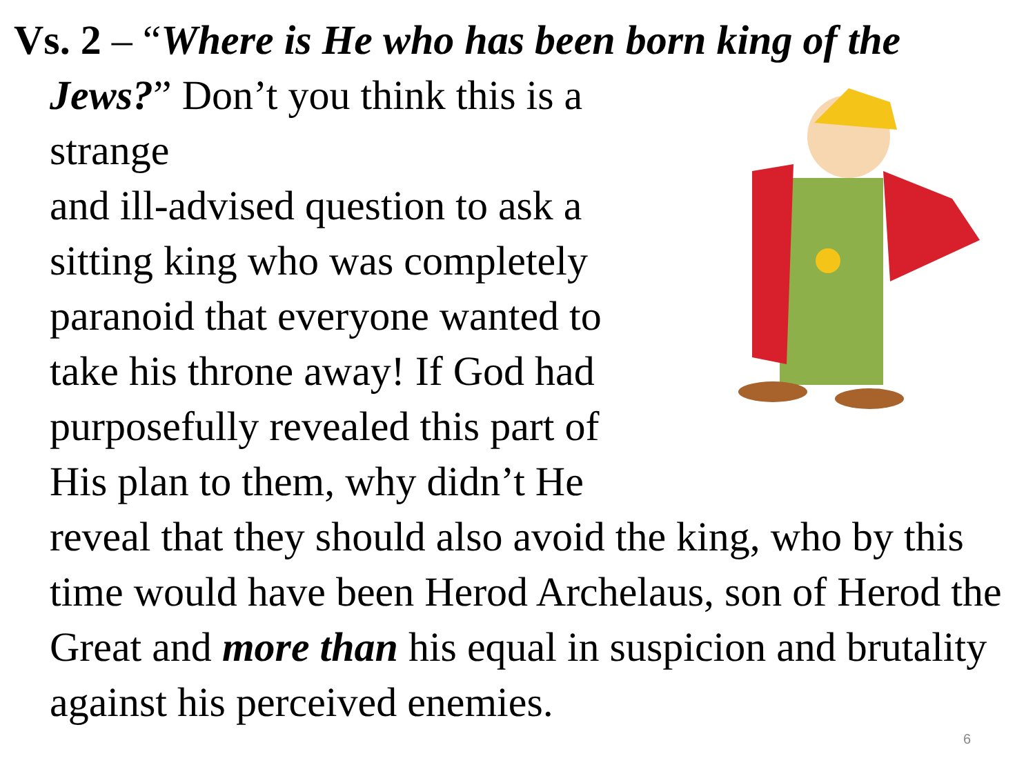Vs. 2 – “Where is He who has been born king of the
Jews?” Don’t you think this is a strange
and ill-advised question to ask a
sitting king who was completely
paranoid that everyone wanted to
take his throne away! If God had
purposefully revealed this part of
His plan to them, why didn’t He
reveal that they should also avoid the king, who by this time would have been Herod Archelaus, son of Herod the Great and more than his equal in suspicion and brutality against his perceived enemies.
6